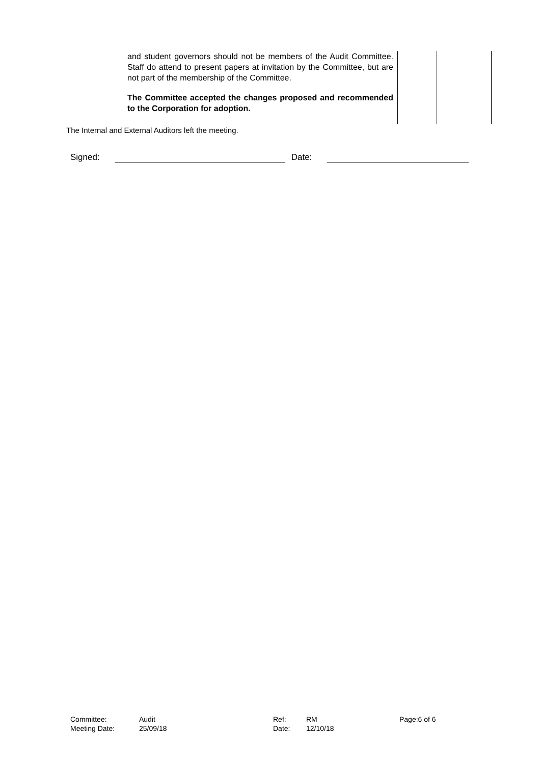| | and student governors should not be members of the Audit Committee. Staff do attend to present papers at invitation by the Committee, but are not part of the membership of the Committee. The Committee accepted the changes proposed and recommended to the Corporation for adoption. | | |
The Internal and External Auditors left the meeting.
Signed: Date:
| Committee: | Audit | Ref: | RM | Page: | 6 of 6 |
| Meeting Date: | 25/09/18 | Date: | 12/10/18 | | |